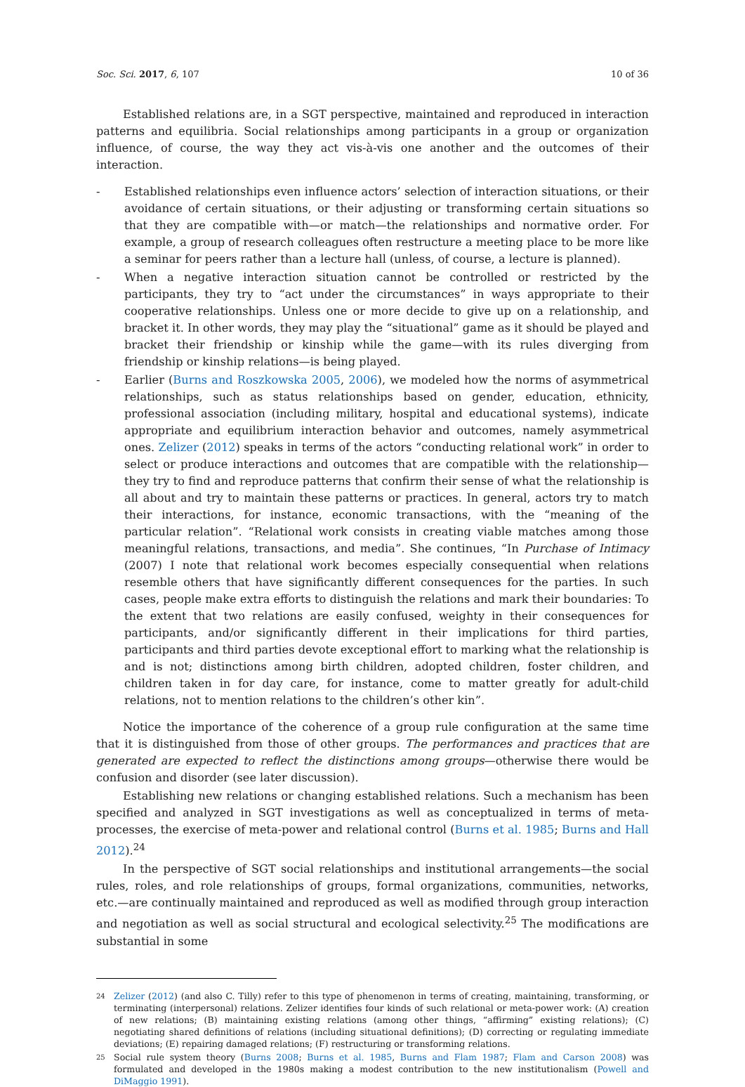Soc. Sci. 2017, 6, 107 10 of 36
Established relations are, in a SGT perspective, maintained and reproduced in interaction patterns and equilibria. Social relationships among participants in a group or organization influence, of course, the way they act vis-à-vis one another and the outcomes of their interaction.
- Established relationships even influence actors’ selection of interaction situations, or their avoidance of certain situations, or their adjusting or transforming certain situations so that they are compatible with—or match—the relationships and normative order. For example, a group of research colleagues often restructure a meeting place to be more like a seminar for peers rather than a lecture hall (unless, of course, a lecture is planned).
- When a negative interaction situation cannot be controlled or restricted by the participants, they try to “act under the circumstances” in ways appropriate to their cooperative relationships. Unless one or more decide to give up on a relationship, and bracket it. In other words, they may play the “situational” game as it should be played and bracket their friendship or kinship while the game—with its rules diverging from friendship or kinship relations—is being played.
- Earlier (Burns and Roszkowska 2005, 2006), we modeled how the norms of asymmetrical relationships, such as status relationships based on gender, education, ethnicity, professional association (including military, hospital and educational systems), indicate appropriate and equilibrium interaction behavior and outcomes, namely asymmetrical ones. Zelizer (2012) speaks in terms of the actors “conducting relational work” in order to select or produce interactions and outcomes that are compatible with the relationship—they try to find and reproduce patterns that confirm their sense of what the relationship is all about and try to maintain these patterns or practices. In general, actors try to match their interactions, for instance, economic transactions, with the “meaning of the particular relation”. “Relational work consists in creating viable matches among those meaningful relations, transactions, and media”. She continues, “In Purchase of Intimacy (2007) I note that relational work becomes especially consequential when relations resemble others that have significantly different consequences for the parties. In such cases, people make extra efforts to distinguish the relations and mark their boundaries: To the extent that two relations are easily confused, weighty in their consequences for participants, and/or significantly different in their implications for third parties, participants and third parties devote exceptional effort to marking what the relationship is and is not; distinctions among birth children, adopted children, foster children, and children taken in for day care, for instance, come to matter greatly for adult-child relations, not to mention relations to the children’s other kin”.
Notice the importance of the coherence of a group rule configuration at the same time that it is distinguished from those of other groups. The performances and practices that are generated are expected to reflect the distinctions among groups—otherwise there would be confusion and disorder (see later discussion).
Establishing new relations or changing established relations. Such a mechanism has been specified and analyzed in SGT investigations as well as conceptualized in terms of meta-processes, the exercise of meta-power and relational control (Burns et al. 1985; Burns and Hall 2012).<sup>24</sup>
In the perspective of SGT social relationships and institutional arrangements—the social rules, roles, and role relationships of groups, formal organizations, communities, networks, etc.—are continually maintained and reproduced as well as modified through group interaction and negotiation as well as social structural and ecological selectivity.<sup>25</sup> The modifications are substantial in some
24 Zelizer (2012) (and also C. Tilly) refer to this type of phenomenon in terms of creating, maintaining, transforming, or terminating (interpersonal) relations. Zelizer identifies four kinds of such relational or meta-power work: (A) creation of new relations; (B) maintaining existing relations (among other things, “affirming” existing relations); (C) negotiating shared definitions of relations (including situational definitions); (D) correcting or regulating immediate deviations; (E) repairing damaged relations; (F) restructuring or transforming relations.
25 Social rule system theory (Burns 2008; Burns et al. 1985, Burns and Flam 1987; Flam and Carson 2008) was formulated and developed in the 1980s making a modest contribution to the new institutionalism (Powell and DiMaggio 1991).